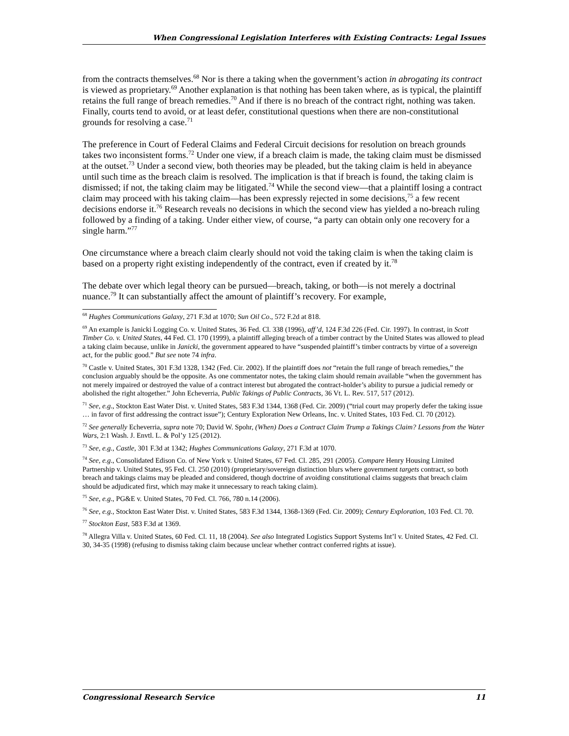When Congressional Legislation Interferes with Existing Contracts: Legal Issues
from the contracts themselves.<sup>68</sup> Nor is there a taking when the government’s action in abrogating its contract is viewed as proprietary.<sup>69</sup> Another explanation is that nothing has been taken where, as is typical, the plaintiff retains the full range of breach remedies.<sup>70</sup> And if there is no breach of the contract right, nothing was taken. Finally, courts tend to avoid, or at least defer, constitutional questions when there are non-constitutional grounds for resolving a case.<sup>71</sup>
The preference in Court of Federal Claims and Federal Circuit decisions for resolution on breach grounds takes two inconsistent forms.<sup>72</sup> Under one view, if a breach claim is made, the taking claim must be dismissed at the outset.<sup>73</sup> Under a second view, both theories may be pleaded, but the taking claim is held in abeyance until such time as the breach claim is resolved. The implication is that if breach is found, the taking claim is dismissed; if not, the taking claim may be litigated.<sup>74</sup> While the second view—that a plaintiff losing a contract claim may proceed with his taking claim—has been expressly rejected in some decisions,<sup>75</sup> a few recent decisions endorse it.<sup>76</sup> Research reveals no decisions in which the second view has yielded a no-breach ruling followed by a finding of a taking. Under either view, of course, “a party can obtain only one recovery for a single harm.”<sup>77</sup>
One circumstance where a breach claim clearly should not void the taking claim is when the taking claim is based on a property right existing independently of the contract, even if created by it.<sup>78</sup>
The debate over which legal theory can be pursued—breach, taking, or both—is not merely a doctrinal nuance.<sup>79</sup> It can substantially affect the amount of plaintiff’s recovery. For example,
<sup>68</sup> Hughes Communications Galaxy, 271 F.3d at 1070; Sun Oil Co., 572 F.2d at 818.
<sup>69</sup> An example is Janicki Logging Co. v. United States, 36 Fed. Cl. 338 (1996), aff’d, 124 F.3d 226 (Fed. Cir. 1997). In contrast, in Scott Timber Co. v. United States, 44 Fed. Cl. 170 (1999), a plaintiff alleging breach of a timber contract by the United States was allowed to plead a taking claim because, unlike in Janicki, the government appeared to have “suspended plaintiff’s timber contracts by virtue of a sovereign act, for the public good.” But see note 74 infra.
<sup>70</sup> Castle v. United States, 301 F.3d 1328, 1342 (Fed. Cir. 2002). If the plaintiff does not “retain the full range of breach remedies,” the conclusion arguably should be the opposite. As one commentator notes, the taking claim should remain available “when the government has not merely impaired or destroyed the value of a contract interest but abrogated the contract-holder’s ability to pursue a judicial remedy or abolished the right altogether.” John Echeverria, Public Takings of Public Contracts, 36 Vt. L. Rev. 517, 517 (2012).
<sup>71</sup> See, e.g., Stockton East Water Dist. v. United States, 583 F.3d 1344, 1368 (Fed. Cir. 2009) (“trial court may properly defer the taking issue … in favor of first addressing the contract issue”); Century Exploration New Orleans, Inc. v. United States, 103 Fed. Cl. 70 (2012).
<sup>72</sup> See generally Echeverria, supra note 70; David W. Spohr, (When) Does a Contract Claim Trump a Takings Claim? Lessons from the Water Wars, 2:1 Wash. J. Envtl. L. & Pol’y 125 (2012).
<sup>73</sup> See, e.g., Castle, 301 F.3d at 1342; Hughes Communications Galaxy, 271 F.3d at 1070.
<sup>74</sup> See, e.g., Consolidated Edison Co. of New York v. United States, 67 Fed. Cl. 285, 291 (2005). Compare Henry Housing Limited Partnership v. United States, 95 Fed. Cl. 250 (2010) (proprietary/sovereign distinction blurs where government targets contract, so both breach and takings claims may be pleaded and considered, though doctrine of avoiding constitutional claims suggests that breach claim should be adjudicated first, which may make it unnecessary to reach taking claim).
<sup>75</sup> See, e.g., PG&E v. United States, 70 Fed. Cl. 766, 780 n.14 (2006).
<sup>76</sup> See, e.g., Stockton East Water Dist. v. United States, 583 F.3d 1344, 1368-1369 (Fed. Cir. 2009); Century Exploration, 103 Fed. Cl. 70.
<sup>77</sup> Stockton East, 583 F.3d at 1369.
<sup>78</sup> Allegra Villa v. United States, 60 Fed. Cl. 11, 18 (2004). See also Integrated Logistics Support Systems Int’l v. United States, 42 Fed. Cl. 30, 34-35 (1998) (refusing to dismiss taking claim because unclear whether contract conferred rights at issue).
Congressional Research Service 11